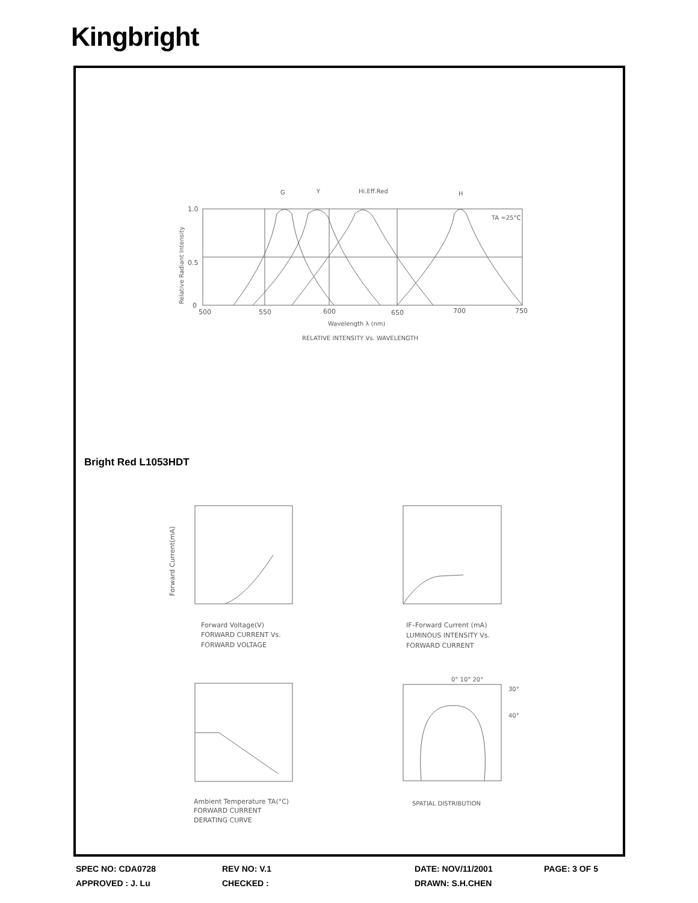Kingbright
G
Y
Hi.Eff.Red
H
1.0
0.5
0
500
550
600
650
700
750
TA =25°C
Wavelength λ (nm)
RELATIVE INTENSITY Vs. WAVELENGTH
Relative Radiant Intensity
Bright Red L1053HDT
Forward Current(mA)
Forward Voltage(V)
FORWARD CURRENT Vs.
FORWARD VOLTAGE
IF–Forward Current (mA)
LUMINOUS INTENSITY Vs.
FORWARD CURRENT
Ambient Temperature TA(°C)
FORWARD CURRENT
DERATING CURVE
SPATIAL DISTRIBUTION
0° 10° 20°
30°
40°
SPEC NO: CDA0728 REV NO: V.1 DATE: NOV/11/2001 PAGE: 3 OF 5
APPROVED : J. Lu CHECKED : DRAWN: S.H.CHEN